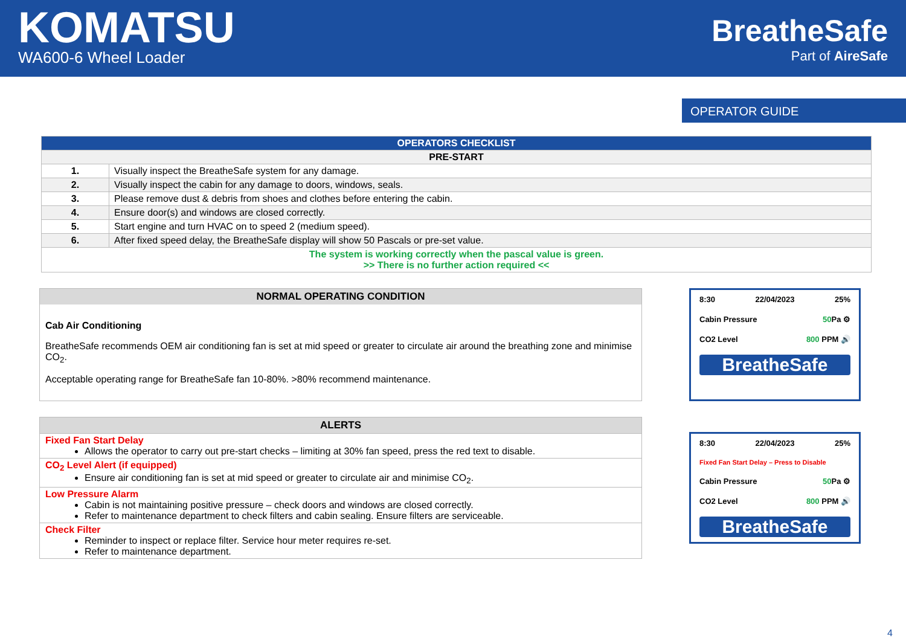KOMATSU
WA600-6 Wheel Loader
BreatheSafe
Part of AireSafe
OPERATOR GUIDE
| OPERATORS CHECKLIST | |
| --- | --- |
| PRE-START | |
| 1. | Visually inspect the BreatheSafe system for any damage. |
| 2. | Visually inspect the cabin for any damage to doors, windows, seals. |
| 3. | Please remove dust & debris from shoes and clothes before entering the cabin. |
| 4. | Ensure door(s) and windows are closed correctly. |
| 5. | Start engine and turn HVAC on to speed 2 (medium speed). |
| 6. | After fixed speed delay, the BreatheSafe display will show 50 Pascals or pre-set value. |
| The system is working correctly when the pascal value is green. >> There is no further action required << | |
NORMAL OPERATING CONDITION
Cab Air Conditioning
BreatheSafe recommends OEM air conditioning fan is set at mid speed or greater to circulate air around the breathing zone and minimise CO<sub>2</sub>.
Acceptable operating range for BreatheSafe fan 10-80%. >80% recommend maintenance.
8:30 22/04/2023 25%
Cabin Pressure 50 Pa ⚙
CO2 Level 800 PPM 🔊
BreatheSafe
ALERTS
Fixed Fan Start Delay
Allows the operator to carry out pre-start checks – limiting at 30% fan speed, press the red text to disable.
CO<sub>2</sub> Level Alert (if equipped)
Ensure air conditioning fan is set at mid speed or greater to circulate air and minimise CO<sub>2</sub>.
Low Pressure Alarm
Cabin is not maintaining positive pressure – check doors and windows are closed correctly.
Refer to maintenance department to check filters and cabin sealing. Ensure filters are serviceable.
Check Filter
Reminder to inspect or replace filter. Service hour meter requires re-set.
Refer to maintenance department.
8:30 22/04/2023 25%
Fixed Fan Start Delay – Press to Disable
Cabin Pressure 50 Pa ⚙
CO2 Level 800 PPM 🔊
BreatheSafe
4